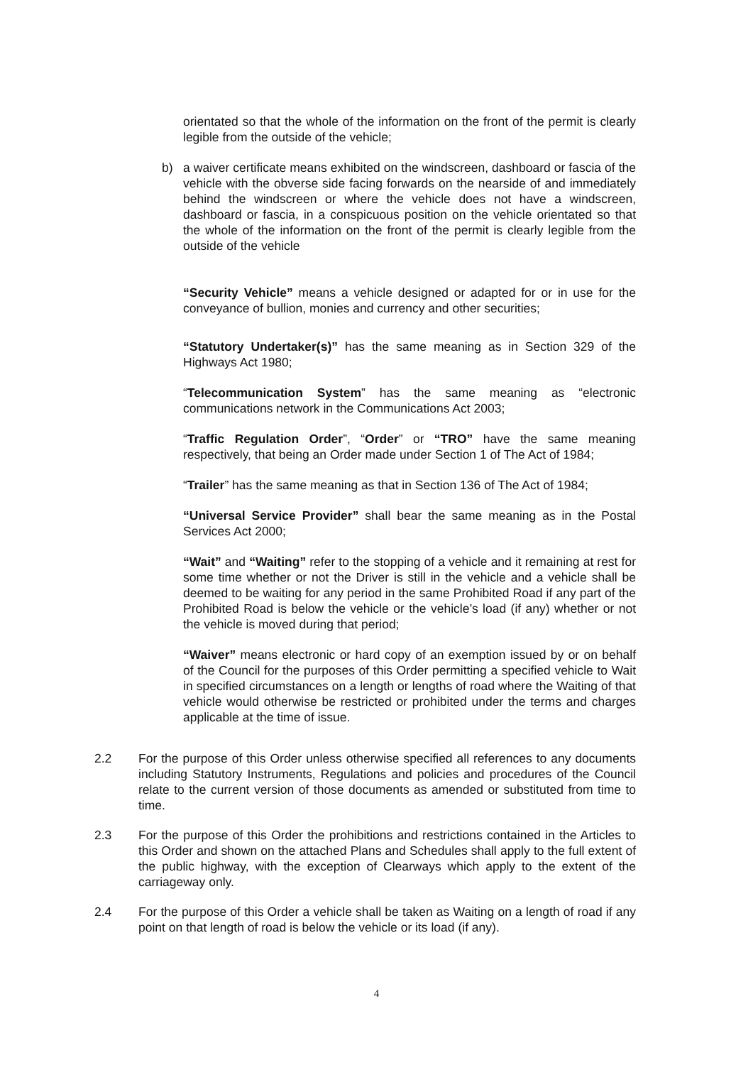orientated so that the whole of the information on the front of the permit is clearly legible from the outside of the vehicle;
b) a waiver certificate means exhibited on the windscreen, dashboard or fascia of the vehicle with the obverse side facing forwards on the nearside of and immediately behind the windscreen or where the vehicle does not have a windscreen, dashboard or fascia, in a conspicuous position on the vehicle orientated so that the whole of the information on the front of the permit is clearly legible from the outside of the vehicle
“Security Vehicle” means a vehicle designed or adapted for or in use for the conveyance of bullion, monies and currency and other securities;
“Statutory Undertaker(s)” has the same meaning as in Section 329 of the Highways Act 1980;
“Telecommunication System” has the same meaning as “electronic communications network in the Communications Act 2003;
“Traffic Regulation Order”, “Order” or “TRO” have the same meaning respectively, that being an Order made under Section 1 of The Act of 1984;
“Trailer” has the same meaning as that in Section 136 of The Act of 1984;
“Universal Service Provider” shall bear the same meaning as in the Postal Services Act 2000;
“Wait” and “Waiting” refer to the stopping of a vehicle and it remaining at rest for some time whether or not the Driver is still in the vehicle and a vehicle shall be deemed to be waiting for any period in the same Prohibited Road if any part of the Prohibited Road is below the vehicle or the vehicle’s load (if any) whether or not the vehicle is moved during that period;
“Waiver” means electronic or hard copy of an exemption issued by or on behalf of the Council for the purposes of this Order permitting a specified vehicle to Wait in specified circumstances on a length or lengths of road where the Waiting of that vehicle would otherwise be restricted or prohibited under the terms and charges applicable at the time of issue.
2.2 For the purpose of this Order unless otherwise specified all references to any documents including Statutory Instruments, Regulations and policies and procedures of the Council relate to the current version of those documents as amended or substituted from time to time.
2.3 For the purpose of this Order the prohibitions and restrictions contained in the Articles to this Order and shown on the attached Plans and Schedules shall apply to the full extent of the public highway, with the exception of Clearways which apply to the extent of the carriageway only.
2.4 For the purpose of this Order a vehicle shall be taken as Waiting on a length of road if any point on that length of road is below the vehicle or its load (if any).
4